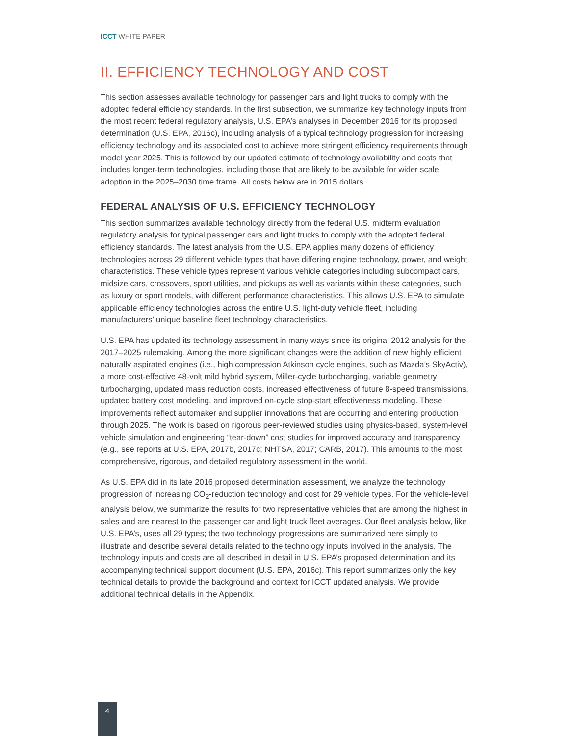ICCT WHITE PAPER
II. EFFICIENCY TECHNOLOGY AND COST
This section assesses available technology for passenger cars and light trucks to comply with the adopted federal efficiency standards. In the first subsection, we summarize key technology inputs from the most recent federal regulatory analysis, U.S. EPA’s analyses in December 2016 for its proposed determination (U.S. EPA, 2016c), including analysis of a typical technology progression for increasing efficiency technology and its associated cost to achieve more stringent efficiency requirements through model year 2025. This is followed by our updated estimate of technology availability and costs that includes longer-term technologies, including those that are likely to be available for wider scale adoption in the 2025–2030 time frame. All costs below are in 2015 dollars.
FEDERAL ANALYSIS OF U.S. EFFICIENCY TECHNOLOGY
This section summarizes available technology directly from the federal U.S. midterm evaluation regulatory analysis for typical passenger cars and light trucks to comply with the adopted federal efficiency standards. The latest analysis from the U.S. EPA applies many dozens of efficiency technologies across 29 different vehicle types that have differing engine technology, power, and weight characteristics. These vehicle types represent various vehicle categories including subcompact cars, midsize cars, crossovers, sport utilities, and pickups as well as variants within these categories, such as luxury or sport models, with different performance characteristics. This allows U.S. EPA to simulate applicable efficiency technologies across the entire U.S. light-duty vehicle fleet, including manufacturers’ unique baseline fleet technology characteristics.
U.S. EPA has updated its technology assessment in many ways since its original 2012 analysis for the 2017–2025 rulemaking. Among the more significant changes were the addition of new highly efficient naturally aspirated engines (i.e., high compression Atkinson cycle engines, such as Mazda’s SkyActiv), a more cost-effective 48-volt mild hybrid system, Miller-cycle turbocharging, variable geometry turbocharging, updated mass reduction costs, increased effectiveness of future 8-speed transmissions, updated battery cost modeling, and improved on-cycle stop-start effectiveness modeling. These improvements reflect automaker and supplier innovations that are occurring and entering production through 2025. The work is based on rigorous peer-reviewed studies using physics-based, system-level vehicle simulation and engineering “tear-down” cost studies for improved accuracy and transparency (e.g., see reports at U.S. EPA, 2017b, 2017c; NHTSA, 2017; CARB, 2017). This amounts to the most comprehensive, rigorous, and detailed regulatory assessment in the world.
As U.S. EPA did in its late 2016 proposed determination assessment, we analyze the technology progression of increasing CO<sub>2</sub>-reduction technology and cost for 29 vehicle types. For the vehicle-level analysis below, we summarize the results for two representative vehicles that are among the highest in sales and are nearest to the passenger car and light truck fleet averages. Our fleet analysis below, like U.S. EPA’s, uses all 29 types; the two technology progressions are summarized here simply to illustrate and describe several details related to the technology inputs involved in the analysis. The technology inputs and costs are all described in detail in U.S. EPA’s proposed determination and its accompanying technical support document (U.S. EPA, 2016c). This report summarizes only the key technical details to provide the background and context for ICCT updated analysis. We provide additional technical details in the Appendix.
4